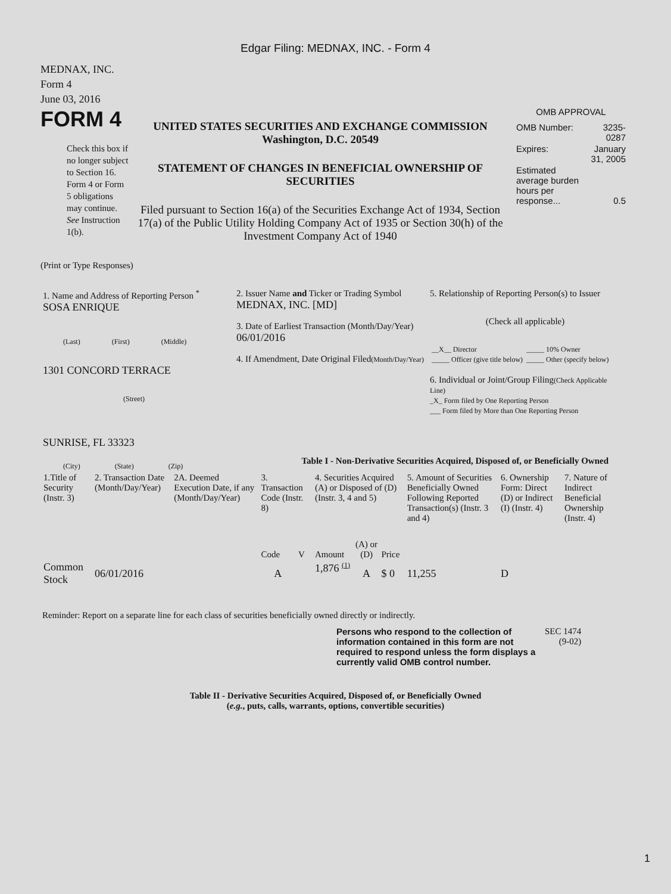Edgar Filing: MEDNAX, INC. - Form 4
MEDNAX, INC.
Form 4
June 03, 2016
FORM 4
Check this box if no longer subject to Section 16. Form 4 or Form 5 obligations may continue. See Instruction 1(b).
UNITED STATES SECURITIES AND EXCHANGE COMMISSION
Washington, D.C. 20549
STATEMENT OF CHANGES IN BENEFICIAL OWNERSHIP OF SECURITIES
Filed pursuant to Section 16(a) of the Securities Exchange Act of 1934, Section 17(a) of the Public Utility Holding Company Act of 1935 or Section 30(h) of the Investment Company Act of 1940
OMB APPROVAL
| OMB Number: | 3235-0287 |
| Expires: | January 31, 2005 |
| Estimated average burden hours per response... | 0.5 |
(Print or Type Responses)
1. Name and Address of Reporting Person <sup>*</sup>
SOSA ENRIQUE
(Last) (First) (Middle)
1301 CONCORD TERRACE
(Street)
SUNRISE, FL 33323
(City) (State) (Zip)
2. Issuer Name and Ticker or Trading Symbol
MEDNAX, INC. [MD]
3. Date of Earliest Transaction (Month/Day/Year)
06/01/2016
4. If Amendment, Date Original Filed(Month/Day/Year)
5. Relationship of Reporting Person(s) to Issuer
(Check all applicable)
| __X__ Director | _____ 10% Owner |
| _____ Officer (give title below) | _____ Other (specify below) |
6. Individual or Joint/Group Filing(Check Applicable Line)
_X_ Form filed by One Reporting Person
___ Form filed by More than One Reporting Person
Table I - Non-Derivative Securities Acquired, Disposed of, or Beneficially Owned
| 1.Title of Security (Instr. 3) | 2. Transaction Date (Month/Day/Year) | 2A. Deemed Execution Date, if any (Month/Day/Year) | 3. Transaction Code (Instr. 8) | | 4. Securities Acquired (A) or Disposed of (D) (Instr. 3, 4 and 5) | | | 5. Amount of Securities Beneficially Owned Following Reported Transaction(s) (Instr. 3 and 4) | 6. Ownership Form: Direct (D) or Indirect (I) (Instr. 4) | 7. Nature of Indirect Beneficial Ownership (Instr. 4) |
| | | | Code | V | Amount | (A) or (D) | Price | | | |
| Common Stock | 06/01/2016 | | A | | 1,876 <sup>(1)</sup> | A | $ 0 | 11,255 | D | |
Reminder: Report on a separate line for each class of securities beneficially owned directly or indirectly.
Persons who respond to the collection of information contained in this form are not required to respond unless the form displays a currently valid OMB control number.
SEC 1474
(9-02)
Table II - Derivative Securities Acquired, Disposed of, or Beneficially Owned
(e.g., puts, calls, warrants, options, convertible securities)
1